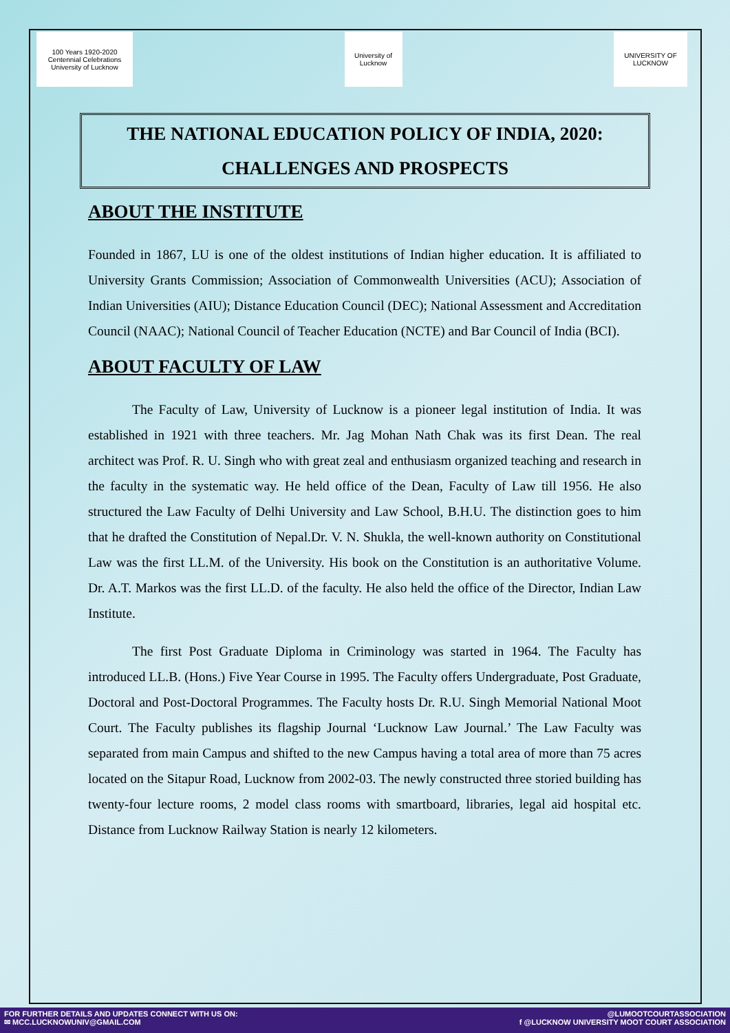100 Years 1920-2020 Centennial Celebrations University of Lucknow
University of Lucknow
UNIVERSITY OF LUCKNOW
THE NATIONAL EDUCATION POLICY OF INDIA, 2020:
CHALLENGES AND PROSPECTS
ABOUT THE INSTITUTE
Founded in 1867, LU is one of the oldest institutions of Indian higher education. It is affiliated to University Grants Commission; Association of Commonwealth Universities (ACU); Association of Indian Universities (AIU); Distance Education Council (DEC); National Assessment and Accreditation Council (NAAC); National Council of Teacher Education (NCTE) and Bar Council of India (BCI).
ABOUT FACULTY OF LAW
The Faculty of Law, University of Lucknow is a pioneer legal institution of India. It was established in 1921 with three teachers. Mr. Jag Mohan Nath Chak was its first Dean. The real architect was Prof. R. U. Singh who with great zeal and enthusiasm organized teaching and research in the faculty in the systematic way. He held office of the Dean, Faculty of Law till 1956. He also structured the Law Faculty of Delhi University and Law School, B.H.U. The distinction goes to him that he drafted the Constitution of Nepal.Dr. V. N. Shukla, the well-known authority on Constitutional Law was the first LL.M. of the University. His book on the Constitution is an authoritative Volume. Dr. A.T. Markos was the first LL.D. of the faculty. He also held the office of the Director, Indian Law Institute.
The first Post Graduate Diploma in Criminology was started in 1964. The Faculty has introduced LL.B. (Hons.) Five Year Course in 1995. The Faculty offers Undergraduate, Post Graduate, Doctoral and Post-Doctoral Programmes. The Faculty hosts Dr. R.U. Singh Memorial National Moot Court. The Faculty publishes its flagship Journal ‘Lucknow Law Journal.’ The Law Faculty was separated from main Campus and shifted to the new Campus having a total area of more than 75 acres located on the Sitapur Road, Lucknow from 2002-03. The newly constructed three storied building has twenty-four lecture rooms, 2 model class rooms with smartboard, libraries, legal aid hospital etc. Distance from Lucknow Railway Station is nearly 12 kilometers.
FOR FURTHER DETAILS AND UPDATES CONNECT WITH US ON:
✉ MCC.LUCKNOWUNIV@GMAIL.COM
@LUMOOTCOURTASSOCIATION
f @LUCKNOW UNIVERSITY MOOT COURT ASSOCIATION